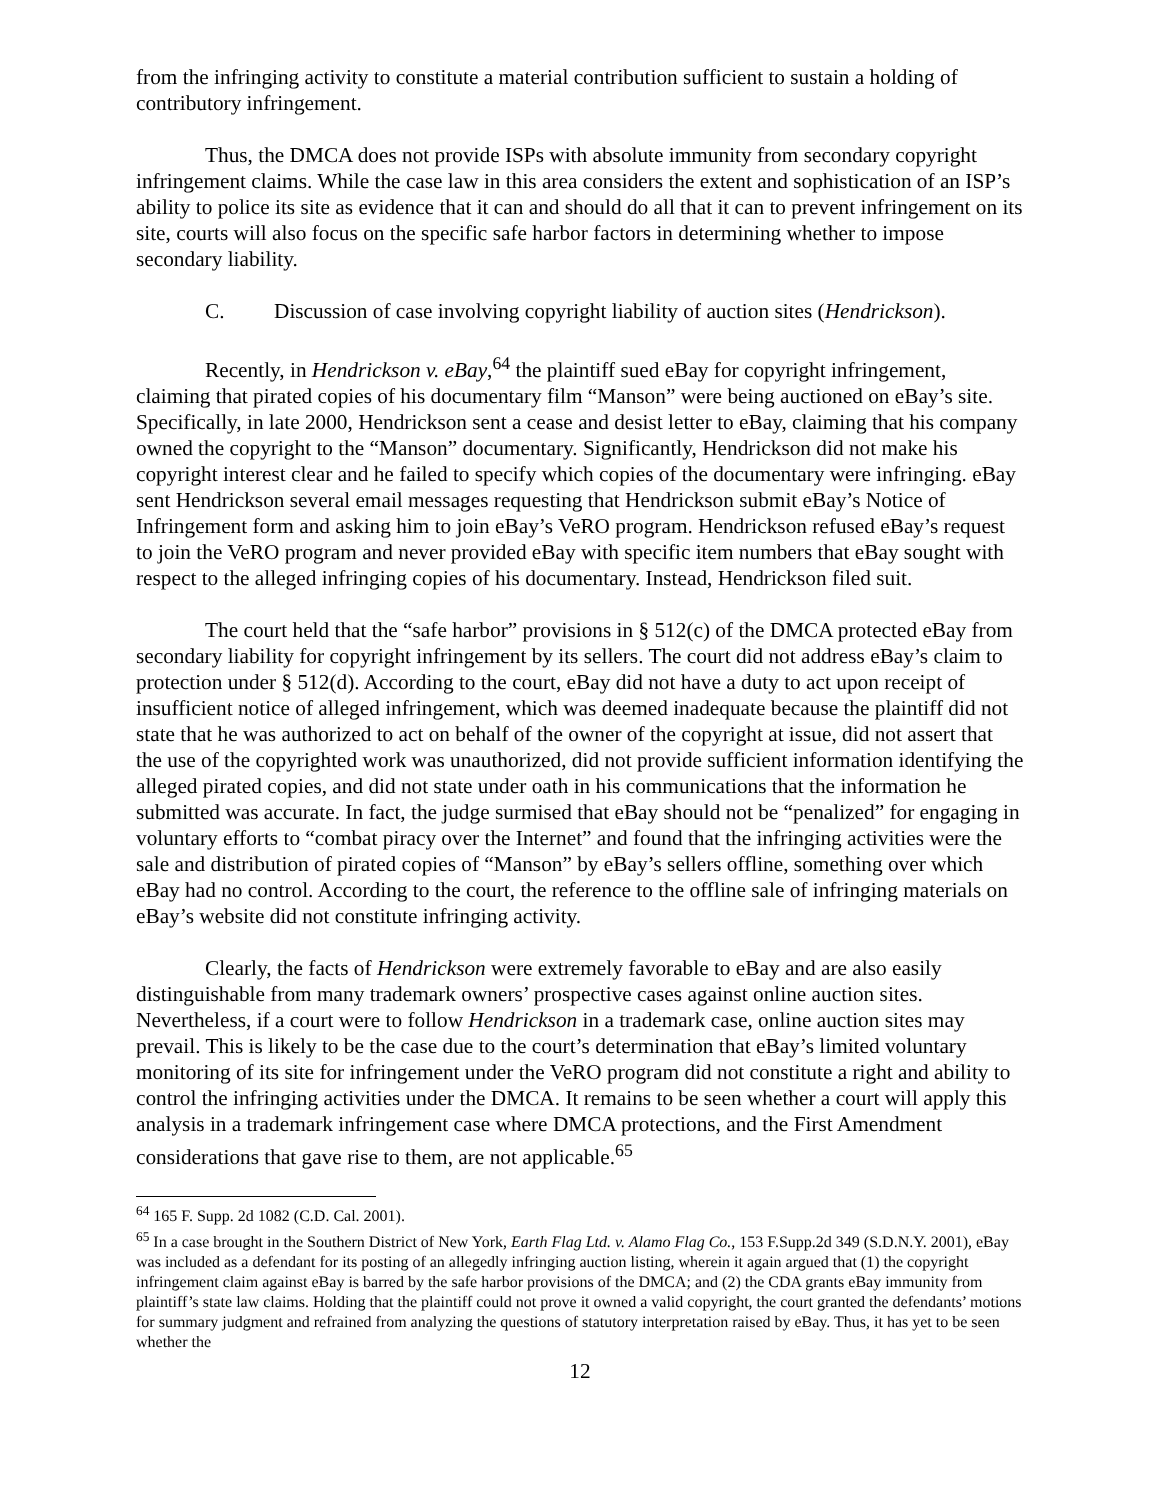from the infringing activity to constitute a material contribution sufficient to sustain a holding of contributory infringement.
Thus, the DMCA does not provide ISPs with absolute immunity from secondary copyright infringement claims. While the case law in this area considers the extent and sophistication of an ISP’s ability to police its site as evidence that it can and should do all that it can to prevent infringement on its site, courts will also focus on the specific safe harbor factors in determining whether to impose secondary liability.
C. Discussion of case involving copyright liability of auction sites (Hendrickson).
Recently, in Hendrickson v. eBay,<sup>64</sup> the plaintiff sued eBay for copyright infringement, claiming that pirated copies of his documentary film “Manson” were being auctioned on eBay’s site. Specifically, in late 2000, Hendrickson sent a cease and desist letter to eBay, claiming that his company owned the copyright to the “Manson” documentary. Significantly, Hendrickson did not make his copyright interest clear and he failed to specify which copies of the documentary were infringing. eBay sent Hendrickson several email messages requesting that Hendrickson submit eBay’s Notice of Infringement form and asking him to join eBay’s VeRO program. Hendrickson refused eBay’s request to join the VeRO program and never provided eBay with specific item numbers that eBay sought with respect to the alleged infringing copies of his documentary. Instead, Hendrickson filed suit.
The court held that the “safe harbor” provisions in § 512(c) of the DMCA protected eBay from secondary liability for copyright infringement by its sellers. The court did not address eBay’s claim to protection under § 512(d). According to the court, eBay did not have a duty to act upon receipt of insufficient notice of alleged infringement, which was deemed inadequate because the plaintiff did not state that he was authorized to act on behalf of the owner of the copyright at issue, did not assert that the use of the copyrighted work was unauthorized, did not provide sufficient information identifying the alleged pirated copies, and did not state under oath in his communications that the information he submitted was accurate. In fact, the judge surmised that eBay should not be “penalized” for engaging in voluntary efforts to “combat piracy over the Internet” and found that the infringing activities were the sale and distribution of pirated copies of “Manson” by eBay’s sellers offline, something over which eBay had no control. According to the court, the reference to the offline sale of infringing materials on eBay’s website did not constitute infringing activity.
Clearly, the facts of Hendrickson were extremely favorable to eBay and are also easily distinguishable from many trademark owners’ prospective cases against online auction sites. Nevertheless, if a court were to follow Hendrickson in a trademark case, online auction sites may prevail. This is likely to be the case due to the court’s determination that eBay’s limited voluntary monitoring of its site for infringement under the VeRO program did not constitute a right and ability to control the infringing activities under the DMCA. It remains to be seen whether a court will apply this analysis in a trademark infringement case where DMCA protections, and the First Amendment considerations that gave rise to them, are not applicable.<sup>65</sup>
<sup>64</sup> 165 F. Supp. 2d 1082 (C.D. Cal. 2001).
<sup>65</sup> In a case brought in the Southern District of New York, Earth Flag Ltd. v. Alamo Flag Co., 153 F.Supp.2d 349 (S.D.N.Y. 2001), eBay was included as a defendant for its posting of an allegedly infringing auction listing, wherein it again argued that (1) the copyright infringement claim against eBay is barred by the safe harbor provisions of the DMCA; and (2) the CDA grants eBay immunity from plaintiff’s state law claims. Holding that the plaintiff could not prove it owned a valid copyright, the court granted the defendants’ motions for summary judgment and refrained from analyzing the questions of statutory interpretation raised by eBay. Thus, it has yet to be seen whether the
12